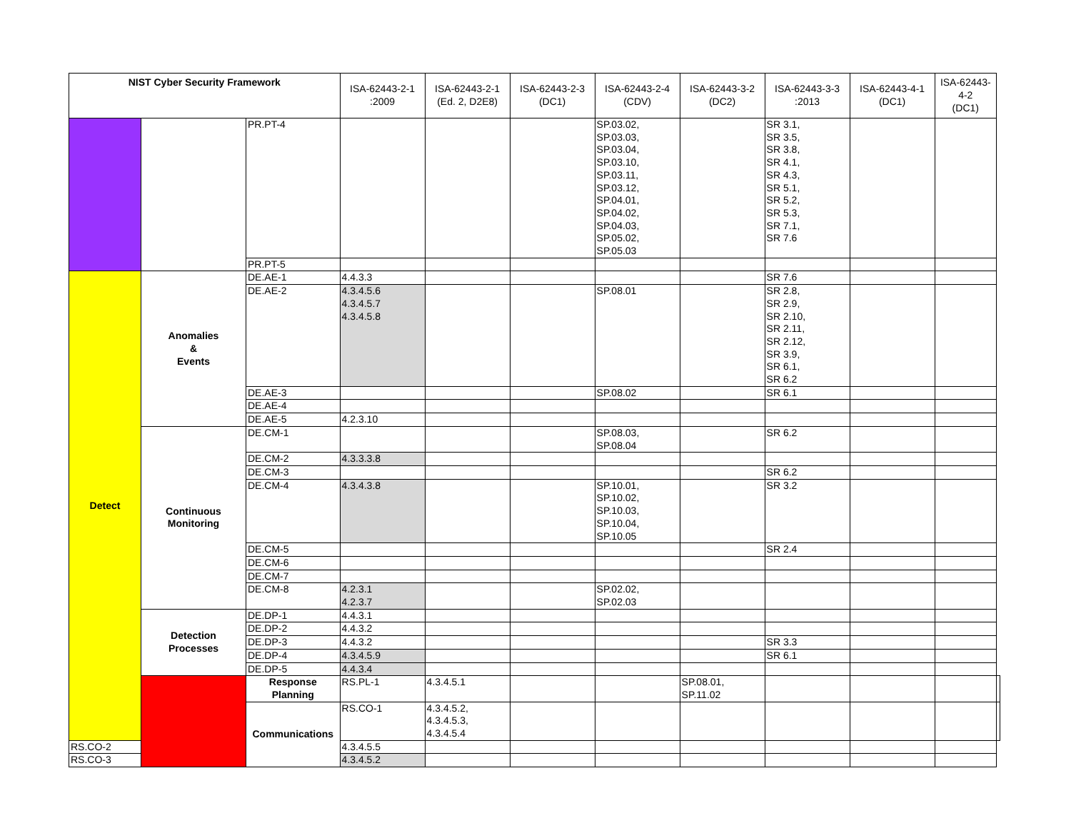| NIST Cyber Security Framework | | | ISA-62443-2-1 :2009 | ISA-62443-2-1 (Ed. 2, D2E8) | ISA-62443-2-3 (DC1) | ISA-62443-2-4 (CDV) | ISA-62443-3-2 (DC2) | ISA-62443-3-3 :2013 | ISA-62443-4-1 (DC1) | ISA-62443-4-2 (DC1) | |
| --- | --- | --- | --- | --- | --- | --- | --- | --- | --- | --- | --- |
| | | PR.PT-4 | | | | SP.03.02, SP.03.03, SP.03.04, SP.03.10, SP.03.11, SP.03.12, SP.04.01, SP.04.02, SP.04.03, SP.05.02, SP.05.03 | | SR 3.1, SR 3.5, SR 3.8, SR 4.1, SR 4.3, SR 5.1, SR 5.2, SR 5.3, SR 7.1, SR 7.6 | | | |
| | | PR.PT-5 | | | | | | | | | |
| Detect | Anomalies & Events | DE.AE-1 | 4.4.3.3 | | | | | SR 7.6 | | | |
| | | DE.AE-2 | 4.3.4.5.6 4.3.4.5.7 4.3.4.5.8 | | | SP.08.01 | | SR 2.8, SR 2.9, SR 2.10, SR 2.11, SR 2.12, SR 3.9, SR 6.1, SR 6.2 | | | |
| | | DE.AE-3 | | | | SP.08.02 | | SR 6.1 | | | |
| | | DE.AE-4 | | | | | | | | | |
| | | DE.AE-5 | 4.2.3.10 | | | | | | | | |
| | Continuous Monitoring | DE.CM-1 | | | | SP.08.03, SP.08.04 | | SR 6.2 | | | |
| | | DE.CM-2 | 4.3.3.3.8 | | | | | | | | |
| | | DE.CM-3 | | | | | | SR 6.2 | | | |
| | | DE.CM-4 | 4.3.4.3.8 | | | SP.10.01, SP.10.02, SP.10.03, SP.10.04, SP.10.05 | | SR 3.2 | | | |
| | | DE.CM-5 | | | | | | SR 2.4 | | | |
| | | DE.CM-6 | | | | | | | | | |
| | | DE.CM-7 | | | | | | | | | |
| | | DE.CM-8 | 4.2.3.1 4.2.3.7 | | | SP.02.02, SP.02.03 | | | | | |
| | Detection Processes | DE.DP-1 | 4.4.3.1 | | | | | | | | |
| | | DE.DP-2 | 4.4.3.2 | | | | | | | | |
| | | DE.DP-3 | 4.4.3.2 | | | | | SR 3.3 | | | |
| | | DE.DP-4 | 4.3.4.5.9 | | | | | SR 6.1 | | | |
| | | DE.DP-5 | 4.4.3.4 | | | | | | | | |
| | | Response Planning | RS.PL-1 | 4.3.4.5.1 | | | SP.08.01, SP.11.02 | | | | |
| | | Communications | RS.CO-1 | 4.3.4.5.2, 4.3.4.5.3, 4.3.4.5.4 | | | | | | | |
| RS.CO-2 | | | 4.3.4.5.5 | | | | | | | | |
| RS.CO-3 | | | 4.3.4.5.2 | | | | | | | | |